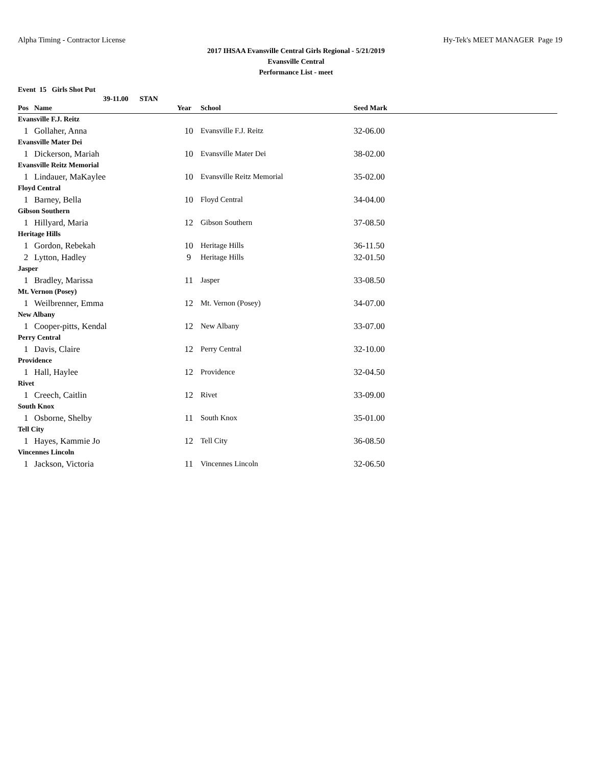Alpha Timing - Contractor License Hy-Tek's MEET MANAGER Page 19
2017 IHSAA Evansville Central Girls Regional - 5/21/2019
Evansville Central
Performance List - meet
Event 15 Girls Shot Put
39-11.00 STAN
| Pos | Name | Year | School | Seed Mark |
| --- | --- | --- | --- | --- |
| Evansville F.J. Reitz | | | | |
| 1 | Gollaher, Anna | 10 | Evansville F.J. Reitz | 32-06.00 |
| Evansville Mater Dei | | | | |
| 1 | Dickerson, Mariah | 10 | Evansville Mater Dei | 38-02.00 |
| Evansville Reitz Memorial | | | | |
| 1 | Lindauer, MaKaylee | 10 | Evansville Reitz Memorial | 35-02.00 |
| Floyd Central | | | | |
| 1 | Barney, Bella | 10 | Floyd Central | 34-04.00 |
| Gibson Southern | | | | |
| 1 | Hillyard, Maria | 12 | Gibson Southern | 37-08.50 |
| Heritage Hills | | | | |
| 1 | Gordon, Rebekah | 10 | Heritage Hills | 36-11.50 |
| 2 | Lytton, Hadley | 9 | Heritage Hills | 32-01.50 |
| Jasper | | | | |
| 1 | Bradley, Marissa | 11 | Jasper | 33-08.50 |
| Mt. Vernon (Posey) | | | | |
| 1 | Weilbrenner, Emma | 12 | Mt. Vernon (Posey) | 34-07.00 |
| New Albany | | | | |
| 1 | Cooper-pitts, Kendal | 12 | New Albany | 33-07.00 |
| Perry Central | | | | |
| 1 | Davis, Claire | 12 | Perry Central | 32-10.00 |
| Providence | | | | |
| 1 | Hall, Haylee | 12 | Providence | 32-04.50 |
| Rivet | | | | |
| 1 | Creech, Caitlin | 12 | Rivet | 33-09.00 |
| South Knox | | | | |
| 1 | Osborne, Shelby | 11 | South Knox | 35-01.00 |
| Tell City | | | | |
| 1 | Hayes, Kammie Jo | 12 | Tell City | 36-08.50 |
| Vincennes Lincoln | | | | |
| 1 | Jackson, Victoria | 11 | Vincennes Lincoln | 32-06.50 |